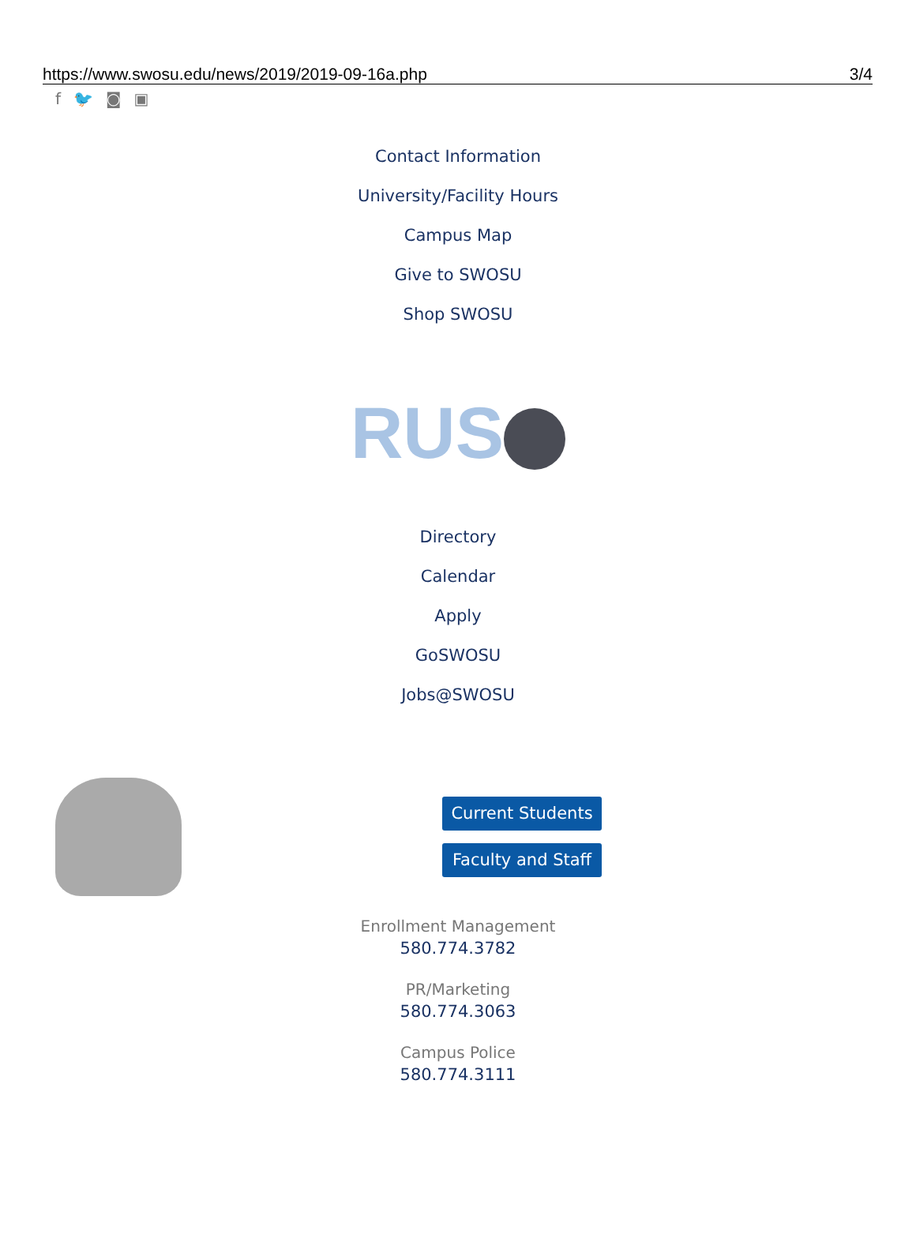https://www.swosu.edu/news/2019/2019-09-16a.php 3/4
f 🐦 ◙ ▣
Contact Information
University/Facility Hours
Campus Map
Give to SWOSU
Shop SWOSU
RUS
Directory
Calendar
Apply
GoSWOSU
Jobs@SWOSU
Current Students
Faculty and Staff
Enrollment Management
580.774.3782
PR/Marketing
580.774.3063
Campus Police
580.774.3111